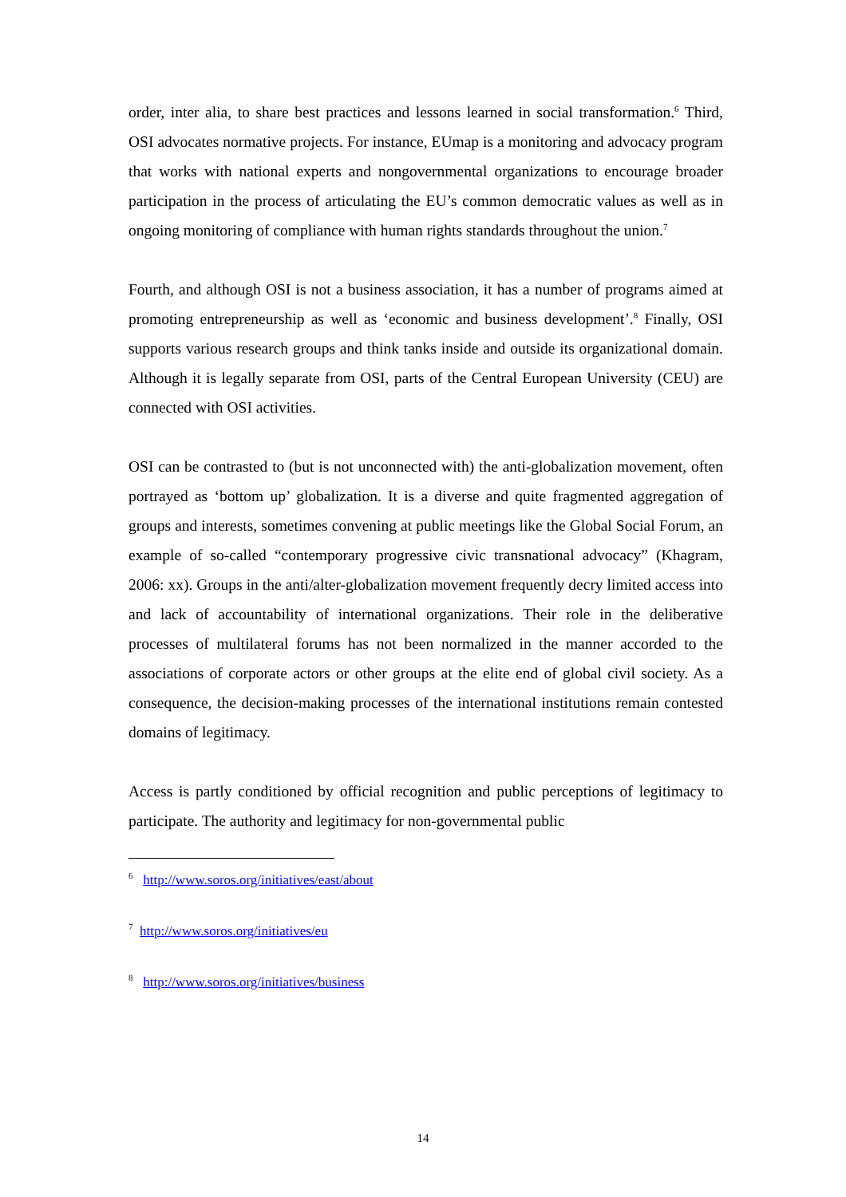order, inter alia, to share best practices and lessons learned in social transformation.<sup>6</sup> Third, OSI advocates normative projects. For instance, EUmap is a monitoring and advocacy program that works with national experts and nongovernmental organizations to encourage broader participation in the process of articulating the EU’s common democratic values as well as in ongoing monitoring of compliance with human rights standards throughout the union.<sup>7</sup>
Fourth, and although OSI is not a business association, it has a number of programs aimed at promoting entrepreneurship as well as ‘economic and business development’.<sup>8</sup> Finally, OSI supports various research groups and think tanks inside and outside its organizational domain. Although it is legally separate from OSI, parts of the Central European University (CEU) are connected with OSI activities.
OSI can be contrasted to (but is not unconnected with) the anti-globalization movement, often portrayed as ‘bottom up’ globalization. It is a diverse and quite fragmented aggregation of groups and interests, sometimes convening at public meetings like the Global Social Forum, an example of so-called “contemporary progressive civic transnational advocacy” (Khagram, 2006: xx). Groups in the anti/alter-globalization movement frequently decry limited access into and lack of accountability of international organizations. Their role in the deliberative processes of multilateral forums has not been normalized in the manner accorded to the associations of corporate actors or other groups at the elite end of global civil society. As a consequence, the decision-making processes of the international institutions remain contested domains of legitimacy.
Access is partly conditioned by official recognition and public perceptions of legitimacy to participate. The authority and legitimacy for non-governmental public
<sup>6</sup> http://www.soros.org/initiatives/east/about
<sup>7</sup> http://www.soros.org/initiatives/eu
<sup>8</sup> http://www.soros.org/initiatives/business
14